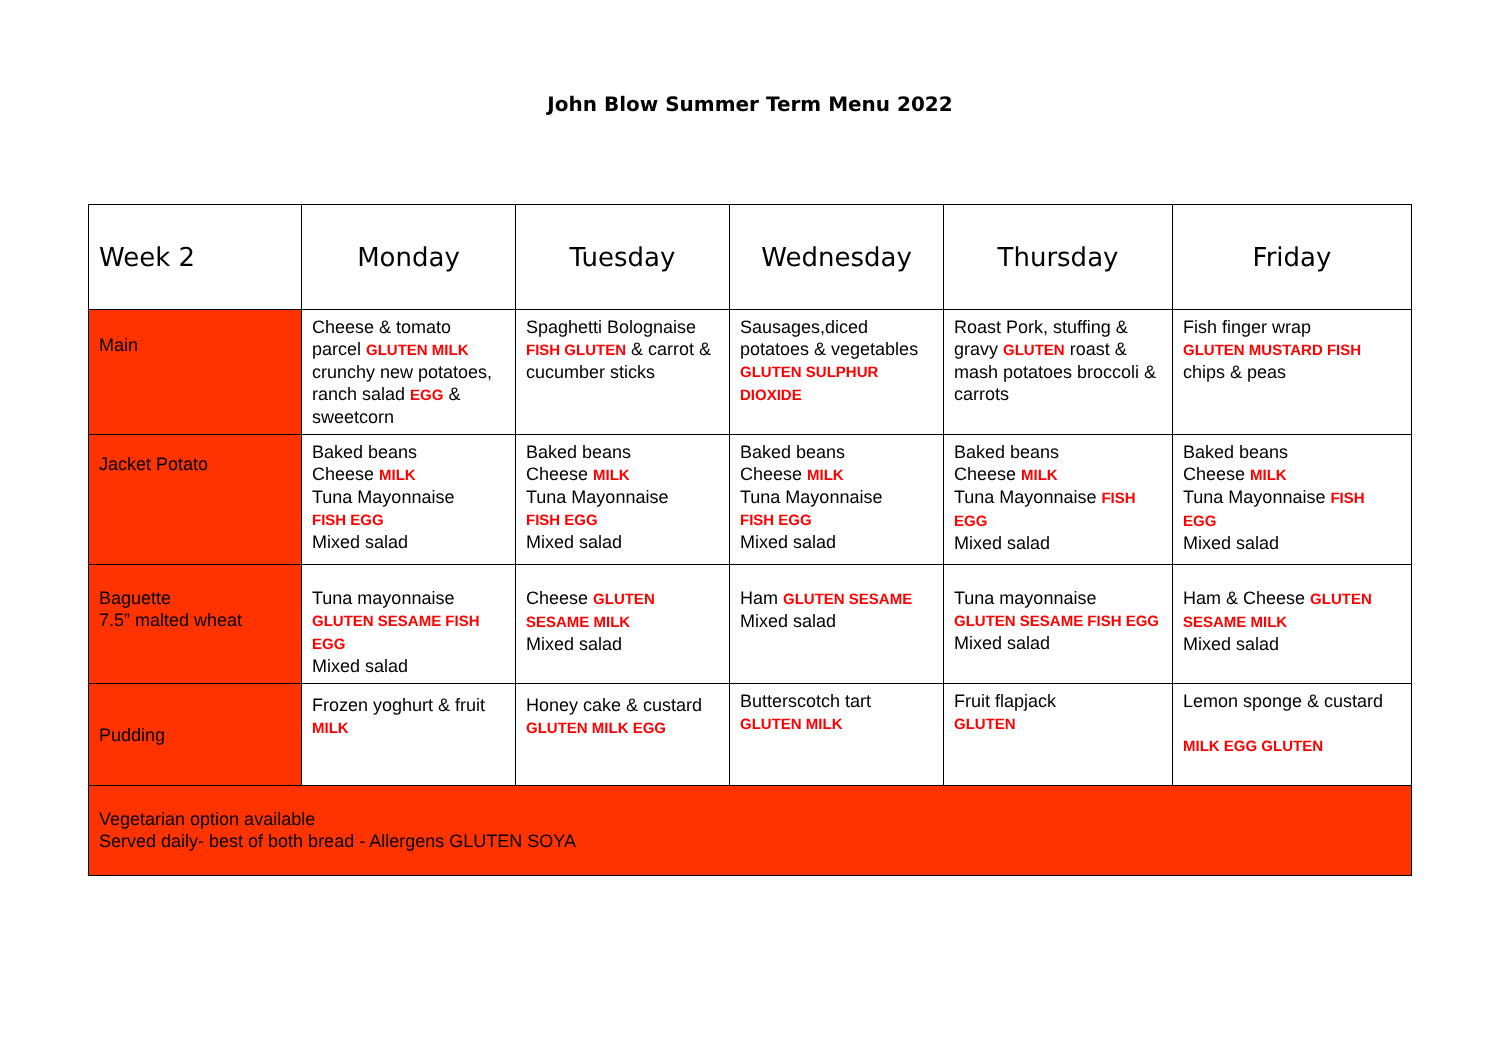John Blow Summer Term Menu 2022
| Week 2 | Monday | Tuesday | Wednesday | Thursday | Friday |
| --- | --- | --- | --- | --- | --- |
| Main | Cheese & tomato parcel GLUTEN MILK crunchy new potatoes, ranch salad EGG & sweetcorn | Spaghetti Bolognaise FISH GLUTEN & carrot & cucumber sticks | Sausages,diced potatoes & vegetables GLUTEN SULPHUR DIOXIDE | Roast Pork, stuffing & gravy GLUTEN roast & mash potatoes broccoli & carrots | Fish finger wrap GLUTEN MUSTARD FISH chips & peas |
| Jacket Potato | Baked beans Cheese MILK Tuna Mayonnaise FISH EGG Mixed salad | Baked beans Cheese MILK Tuna Mayonnaise FISH EGG Mixed salad | Baked beans Cheese MILK Tuna Mayonnaise FISH EGG Mixed salad | Baked beans Cheese MILK Tuna Mayonnaise FISH EGG Mixed salad | Baked beans Cheese MILK Tuna Mayonnaise FISH EGG Mixed salad |
| Baguette 7.5” malted wheat | Tuna mayonnaise GLUTEN SESAME FISH EGG Mixed salad | Cheese GLUTEN SESAME MILK Mixed salad | Ham GLUTEN SESAME Mixed salad | Tuna mayonnaise GLUTEN SESAME FISH EGG Mixed salad | Ham & Cheese GLUTEN SESAME MILK Mixed salad |
| Pudding | Frozen yoghurt & fruit MILK | Honey cake & custard GLUTEN MILK EGG | Butterscotch tart GLUTEN MILK | Fruit flapjack GLUTEN | Lemon sponge & custard MILK EGG GLUTEN |
| Vegetarian option available Served daily- best of both bread - Allergens GLUTEN SOYA | | | | | |